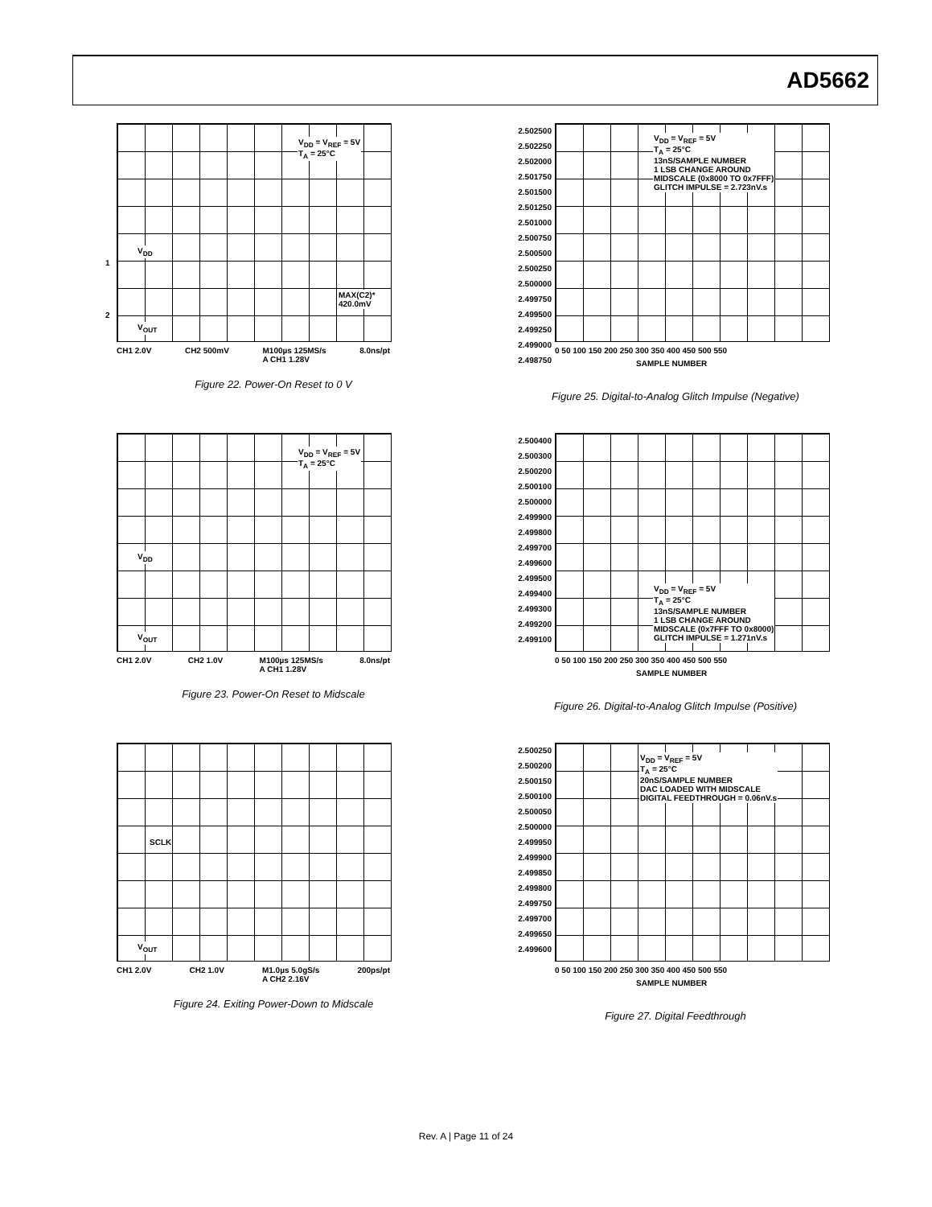AD5662
V<sub>DD</sub> = V<sub>REF</sub> = 5V
T<sub>A</sub> = 25°C
V<sub>DD</sub>
MAX(C2)*
420.0mV
V<sub>OUT</sub>
1
2
CH1 2.0V CH2 500mV M100µs 125MS/s
A CH1 1.28V 8.0ns/pt
Figure 22. Power-On Reset to 0 V
2.502500
2.502250
2.502000
2.501750
2.501500
2.501250
2.501000
2.500750
2.500500
2.500250
2.500000
2.499750
2.499500
2.499250
2.499000
2.498750
V<sub>DD</sub> = V<sub>REF</sub> = 5V
T<sub>A</sub> = 25°C
13nS/SAMPLE NUMBER
1 LSB CHANGE AROUND
MIDSCALE (0x8000 TO 0x7FFF)
GLITCH IMPULSE = 2.723nV.s
0 50 100 150 200 250 300 350 400 450 500 550
SAMPLE NUMBER
Figure 25. Digital-to-Analog Glitch Impulse (Negative)
V<sub>DD</sub> = V<sub>REF</sub> = 5V
T<sub>A</sub> = 25°C
V<sub>DD</sub>
V<sub>OUT</sub>
CH1 2.0V CH2 1.0V M100µs 125MS/s
A CH1 1.28V 8.0ns/pt
Figure 23. Power-On Reset to Midscale
2.500400
2.500300
2.500200
2.500100
2.500000
2.499900
2.499800
2.499700
2.499600
2.499500
2.499400
2.499300
2.499200
2.499100
V<sub>DD</sub> = V<sub>REF</sub> = 5V
T<sub>A</sub> = 25°C
13nS/SAMPLE NUMBER
1 LSB CHANGE AROUND
MIDSCALE (0x7FFF TO 0x8000)
GLITCH IMPULSE = 1.271nV.s
0 50 100 150 200 250 300 350 400 450 500 550
SAMPLE NUMBER
Figure 26. Digital-to-Analog Glitch Impulse (Positive)
SCLK
V<sub>OUT</sub>
CH1 2.0V CH2 1.0V M1.0µs 5.0gS/s
A CH2 2.16V 200ps/pt
Figure 24. Exiting Power-Down to Midscale
2.500250
2.500200
2.500150
2.500100
2.500050
2.500000
2.499950
2.499900
2.499850
2.499800
2.499750
2.499700
2.499650
2.499600
V<sub>DD</sub> = V<sub>REF</sub> = 5V
T<sub>A</sub> = 25°C
20nS/SAMPLE NUMBER
DAC LOADED WITH MIDSCALE
DIGITAL FEEDTHROUGH = 0.06nV.s
0 50 100 150 200 250 300 350 400 450 500 550
SAMPLE NUMBER
Figure 27. Digital Feedthrough
Rev. A | Page 11 of 24